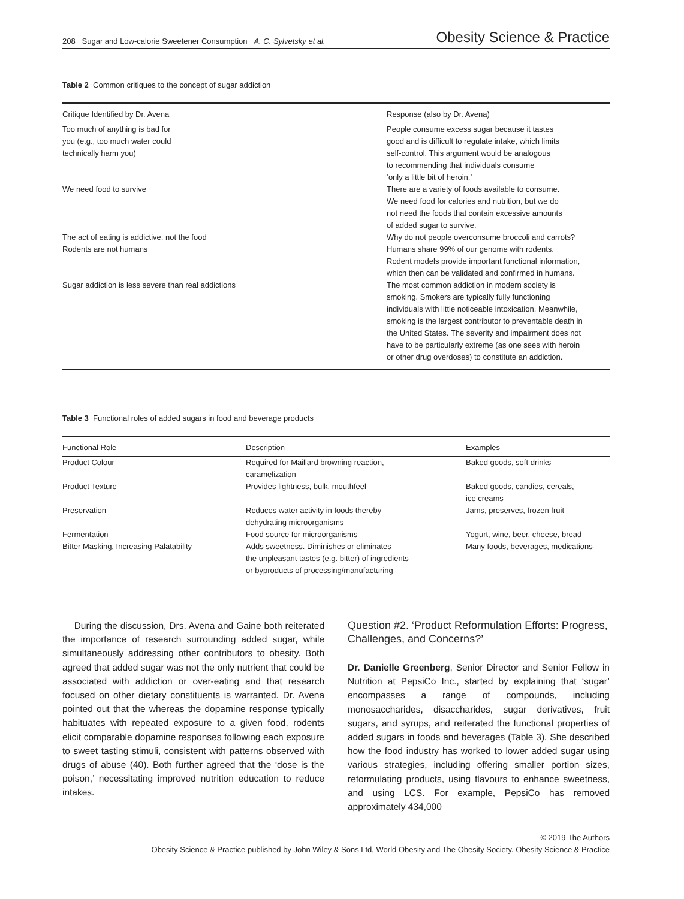208 Sugar and Low-calorie Sweetener Consumption A. C. Sylvetsky et al. Obesity Science & Practice
Table 2 Common critiques to the concept of sugar addiction
| Critique Identified by Dr. Avena | Response (also by Dr. Avena) |
| --- | --- |
| Too much of anything is bad for you (e.g., too much water could technically harm you) | People consume excess sugar because it tastes good and is difficult to regulate intake, which limits self-control. This argument would be analogous to recommending that individuals consume ‘only a little bit of heroin.’ |
| We need food to survive | There are a variety of foods available to consume. We need food for calories and nutrition, but we do not need the foods that contain excessive amounts of added sugar to survive. |
| The act of eating is addictive, not the food | Why do not people overconsume broccoli and carrots? |
| Rodents are not humans | Humans share 99% of our genome with rodents. Rodent models provide important functional information, which then can be validated and confirmed in humans. |
| Sugar addiction is less severe than real addictions | The most common addiction in modern society is smoking. Smokers are typically fully functioning individuals with little noticeable intoxication. Meanwhile, smoking is the largest contributor to preventable death in the United States. The severity and impairment does not have to be particularly extreme (as one sees with heroin or other drug overdoses) to constitute an addiction. |
Table 3 Functional roles of added sugars in food and beverage products
| Functional Role | Description | Examples |
| --- | --- | --- |
| Product Colour | Required for Maillard browning reaction, caramelization | Baked goods, soft drinks |
| Product Texture | Provides lightness, bulk, mouthfeel | Baked goods, candies, cereals, ice creams |
| Preservation | Reduces water activity in foods thereby dehydrating microorganisms | Jams, preserves, frozen fruit |
| Fermentation | Food source for microorganisms | Yogurt, wine, beer, cheese, bread |
| Bitter Masking, Increasing Palatability | Adds sweetness. Diminishes or eliminates the unpleasant tastes (e.g. bitter) of ingredients or byproducts of processing/manufacturing | Many foods, beverages, medications |
During the discussion, Drs. Avena and Gaine both reiterated the importance of research surrounding added sugar, while simultaneously addressing other contributors to obesity. Both agreed that added sugar was not the only nutrient that could be associated with addiction or over-eating and that research focused on other dietary constituents is warranted. Dr. Avena pointed out that the whereas the dopamine response typically habituates with repeated exposure to a given food, rodents elicit comparable dopamine responses following each exposure to sweet tasting stimuli, consistent with patterns observed with drugs of abuse (40). Both further agreed that the ‘dose is the poison,’ necessitating improved nutrition education to reduce intakes.
Question #2. ‘Product Reformulation Efforts: Progress, Challenges, and Concerns?’
Dr. Danielle Greenberg, Senior Director and Senior Fellow in Nutrition at PepsiCo Inc., started by explaining that ‘sugar’ encompasses a range of compounds, including monosaccharides, disaccharides, sugar derivatives, fruit sugars, and syrups, and reiterated the functional properties of added sugars in foods and beverages (Table 3). She described how the food industry has worked to lower added sugar using various strategies, including offering smaller portion sizes, reformulating products, using flavours to enhance sweetness, and using LCS. For example, PepsiCo has removed approximately 434,000
© 2019 The Authors
Obesity Science & Practice published by John Wiley & Sons Ltd, World Obesity and The Obesity Society. Obesity Science & Practice